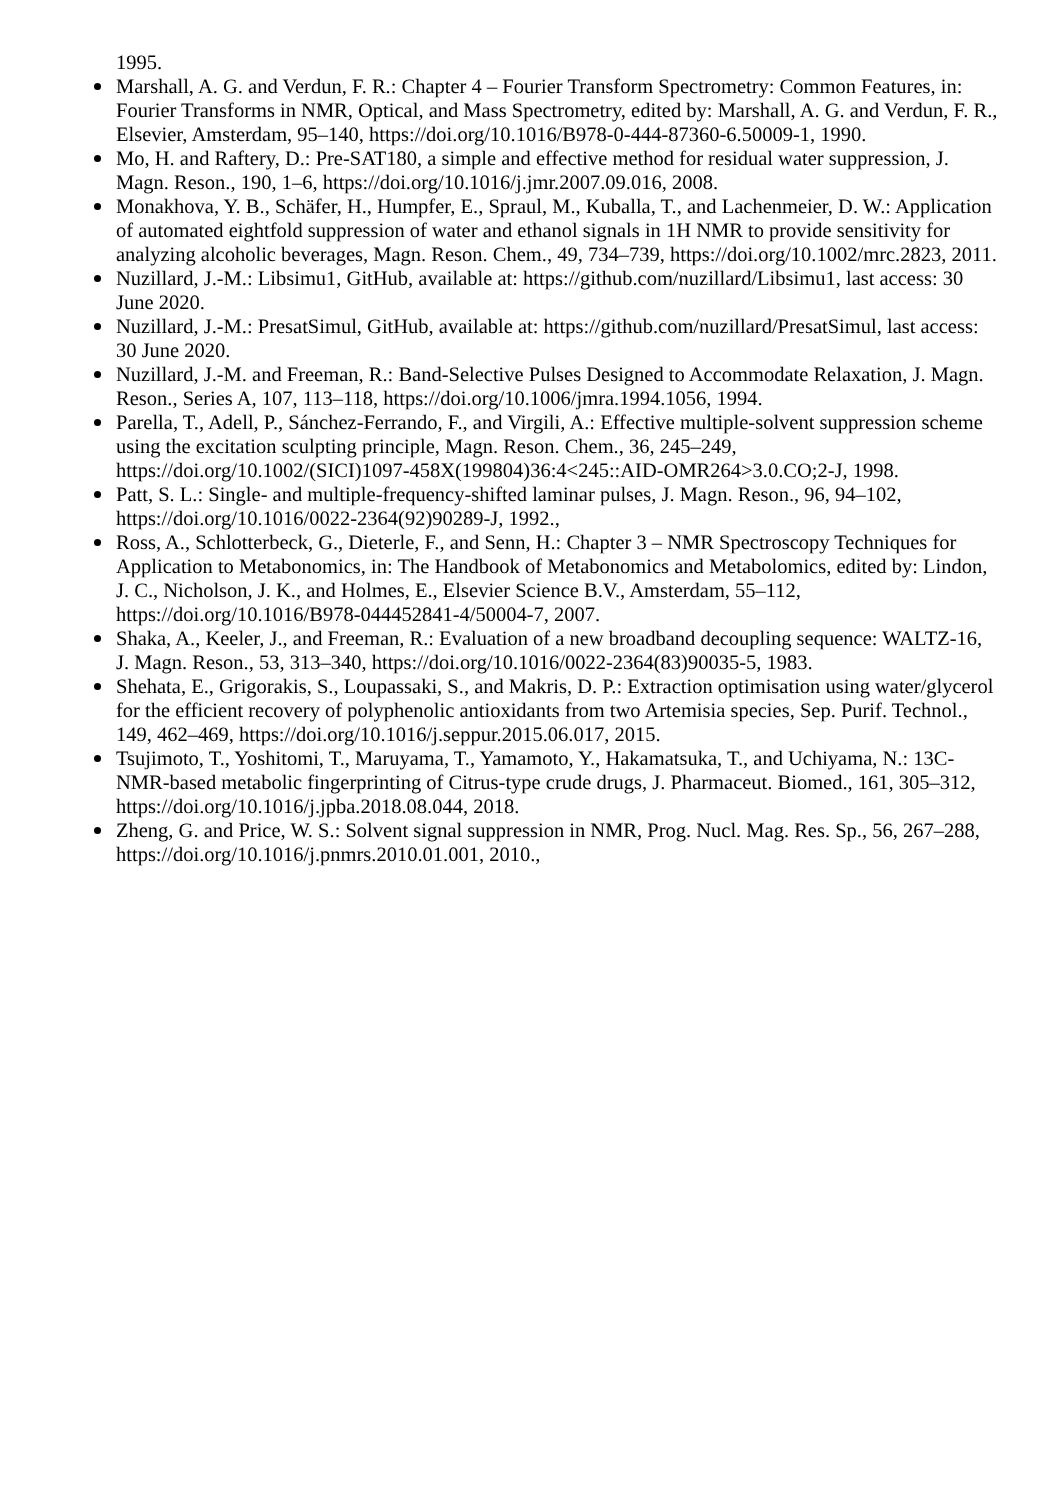1995.
Marshall, A. G. and Verdun, F. R.: Chapter 4 – Fourier Transform Spectrometry: Common Features, in: Fourier Transforms in NMR, Optical, and Mass Spectrometry, edited by: Marshall, A. G. and Verdun, F. R., Elsevier, Amsterdam, 95–140, https://doi.org/10.1016/B978-0-444-87360-6.50009-1, 1990.
Mo, H. and Raftery, D.: Pre-SAT180, a simple and effective method for residual water suppression, J. Magn. Reson., 190, 1–6, https://doi.org/10.1016/j.jmr.2007.09.016, 2008.
Monakhova, Y. B., Schäfer, H., Humpfer, E., Spraul, M., Kuballa, T., and Lachenmeier, D. W.: Application of automated eightfold suppression of water and ethanol signals in 1H NMR to provide sensitivity for analyzing alcoholic beverages, Magn. Reson. Chem., 49, 734–739, https://doi.org/10.1002/mrc.2823, 2011.
Nuzillard, J.-M.: Libsimu1, GitHub, available at: https://github.com/nuzillard/Libsimu1, last access: 30 June 2020.
Nuzillard, J.-M.: PresatSimul, GitHub, available at: https://github.com/nuzillard/PresatSimul, last access: 30 June 2020.
Nuzillard, J.-M. and Freeman, R.: Band-Selective Pulses Designed to Accommodate Relaxation, J. Magn. Reson., Series A, 107, 113–118, https://doi.org/10.1006/jmra.1994.1056, 1994.
Parella, T., Adell, P., Sánchez-Ferrando, F., and Virgili, A.: Effective multiple-solvent suppression scheme using the excitation sculpting principle, Magn. Reson. Chem., 36, 245–249, https://doi.org/10.1002/(SICI)1097-458X(199804)36:4<245::AID-OMR264>3.0.CO;2-J, 1998.
Patt, S. L.: Single- and multiple-frequency-shifted laminar pulses, J. Magn. Reson., 96, 94–102, https://doi.org/10.1016/0022-2364(92)90289-J, 1992.,
Ross, A., Schlotterbeck, G., Dieterle, F., and Senn, H.: Chapter 3 – NMR Spectroscopy Techniques for Application to Metabonomics, in: The Handbook of Metabonomics and Metabolomics, edited by: Lindon, J. C., Nicholson, J. K., and Holmes, E., Elsevier Science B.V., Amsterdam, 55–112, https://doi.org/10.1016/B978-044452841-4/50004-7, 2007.
Shaka, A., Keeler, J., and Freeman, R.: Evaluation of a new broadband decoupling sequence: WALTZ-16, J. Magn. Reson., 53, 313–340, https://doi.org/10.1016/0022-2364(83)90035-5, 1983.
Shehata, E., Grigorakis, S., Loupassaki, S., and Makris, D. P.: Extraction optimisation using water/glycerol for the efficient recovery of polyphenolic antioxidants from two Artemisia species, Sep. Purif. Technol., 149, 462–469, https://doi.org/10.1016/j.seppur.2015.06.017, 2015.
Tsujimoto, T., Yoshitomi, T., Maruyama, T., Yamamoto, Y., Hakamatsuka, T., and Uchiyama, N.: 13C-NMR-based metabolic fingerprinting of Citrus-type crude drugs, J. Pharmaceut. Biomed., 161, 305–312, https://doi.org/10.1016/j.jpba.2018.08.044, 2018.
Zheng, G. and Price, W. S.: Solvent signal suppression in NMR, Prog. Nucl. Mag. Res. Sp., 56, 267–288, https://doi.org/10.1016/j.pnmrs.2010.01.001, 2010.,